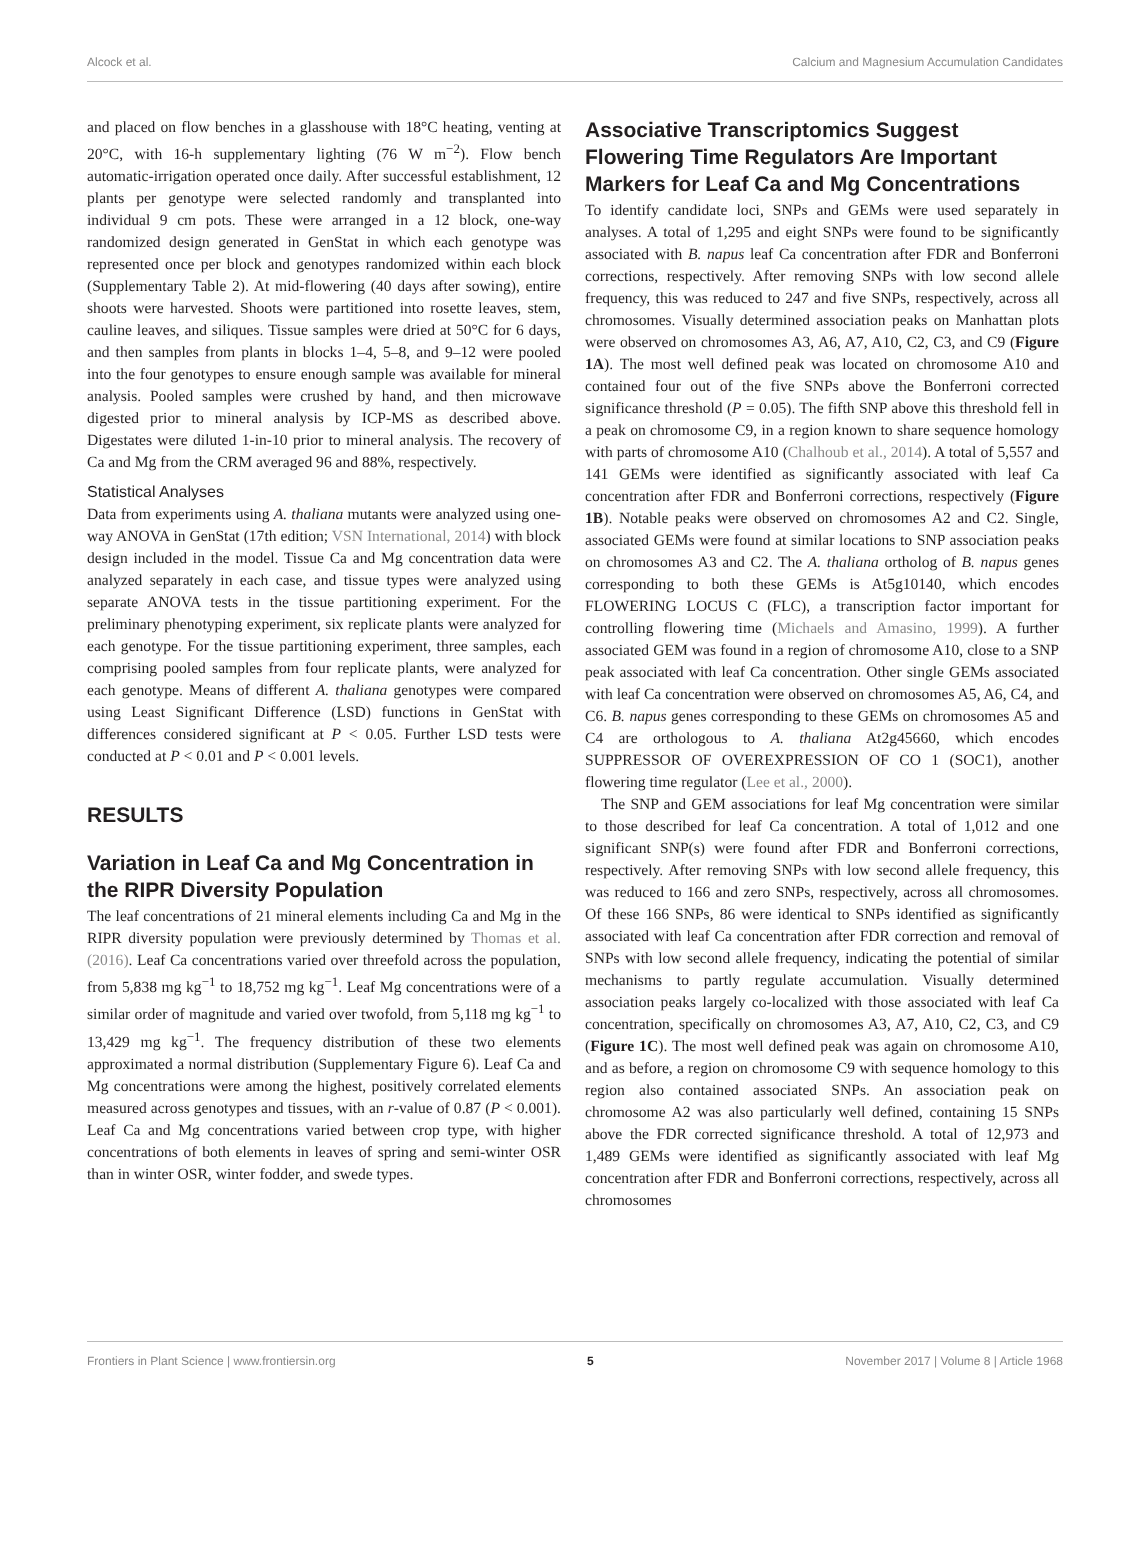Alcock et al. Calcium and Magnesium Accumulation Candidates
and placed on flow benches in a glasshouse with 18°C heating, venting at 20°C, with 16-h supplementary lighting (76 W m<sup>−2</sup>). Flow bench automatic-irrigation operated once daily. After successful establishment, 12 plants per genotype were selected randomly and transplanted into individual 9 cm pots. These were arranged in a 12 block, one-way randomized design generated in GenStat in which each genotype was represented once per block and genotypes randomized within each block (Supplementary Table 2). At mid-flowering (40 days after sowing), entire shoots were harvested. Shoots were partitioned into rosette leaves, stem, cauline leaves, and siliques. Tissue samples were dried at 50°C for 6 days, and then samples from plants in blocks 1–4, 5–8, and 9–12 were pooled into the four genotypes to ensure enough sample was available for mineral analysis. Pooled samples were crushed by hand, and then microwave digested prior to mineral analysis by ICP-MS as described above. Digestates were diluted 1-in-10 prior to mineral analysis. The recovery of Ca and Mg from the CRM averaged 96 and 88%, respectively.
Statistical Analyses
Data from experiments using A. thaliana mutants were analyzed using one-way ANOVA in GenStat (17th edition; VSN International, 2014) with block design included in the model. Tissue Ca and Mg concentration data were analyzed separately in each case, and tissue types were analyzed using separate ANOVA tests in the tissue partitioning experiment. For the preliminary phenotyping experiment, six replicate plants were analyzed for each genotype. For the tissue partitioning experiment, three samples, each comprising pooled samples from four replicate plants, were analyzed for each genotype. Means of different A. thaliana genotypes were compared using Least Significant Difference (LSD) functions in GenStat with differences considered significant at P < 0.05. Further LSD tests were conducted at P < 0.01 and P < 0.001 levels.
RESULTS
Variation in Leaf Ca and Mg Concentration in the RIPR Diversity Population
The leaf concentrations of 21 mineral elements including Ca and Mg in the RIPR diversity population were previously determined by Thomas et al. (2016). Leaf Ca concentrations varied over threefold across the population, from 5,838 mg kg<sup>−1</sup> to 18,752 mg kg<sup>−1</sup>. Leaf Mg concentrations were of a similar order of magnitude and varied over twofold, from 5,118 mg kg<sup>−1</sup> to 13,429 mg kg<sup>−1</sup>. The frequency distribution of these two elements approximated a normal distribution (Supplementary Figure 6). Leaf Ca and Mg concentrations were among the highest, positively correlated elements measured across genotypes and tissues, with an r-value of 0.87 (P < 0.001). Leaf Ca and Mg concentrations varied between crop type, with higher concentrations of both elements in leaves of spring and semi-winter OSR than in winter OSR, winter fodder, and swede types.
Associative Transcriptomics Suggest Flowering Time Regulators Are Important Markers for Leaf Ca and Mg Concentrations
To identify candidate loci, SNPs and GEMs were used separately in analyses. A total of 1,295 and eight SNPs were found to be significantly associated with B. napus leaf Ca concentration after FDR and Bonferroni corrections, respectively. After removing SNPs with low second allele frequency, this was reduced to 247 and five SNPs, respectively, across all chromosomes. Visually determined association peaks on Manhattan plots were observed on chromosomes A3, A6, A7, A10, C2, C3, and C9 (Figure 1A). The most well defined peak was located on chromosome A10 and contained four out of the five SNPs above the Bonferroni corrected significance threshold (P = 0.05). The fifth SNP above this threshold fell in a peak on chromosome C9, in a region known to share sequence homology with parts of chromosome A10 (Chalhoub et al., 2014). A total of 5,557 and 141 GEMs were identified as significantly associated with leaf Ca concentration after FDR and Bonferroni corrections, respectively (Figure 1B). Notable peaks were observed on chromosomes A2 and C2. Single, associated GEMs were found at similar locations to SNP association peaks on chromosomes A3 and C2. The A. thaliana ortholog of B. napus genes corresponding to both these GEMs is At5g10140, which encodes FLOWERING LOCUS C (FLC), a transcription factor important for controlling flowering time (Michaels and Amasino, 1999). A further associated GEM was found in a region of chromosome A10, close to a SNP peak associated with leaf Ca concentration. Other single GEMs associated with leaf Ca concentration were observed on chromosomes A5, A6, C4, and C6. B. napus genes corresponding to these GEMs on chromosomes A5 and C4 are orthologous to A. thaliana At2g45660, which encodes SUPPRESSOR OF OVEREXPRESSION OF CO 1 (SOC1), another flowering time regulator (Lee et al., 2000).
The SNP and GEM associations for leaf Mg concentration were similar to those described for leaf Ca concentration. A total of 1,012 and one significant SNP(s) were found after FDR and Bonferroni corrections, respectively. After removing SNPs with low second allele frequency, this was reduced to 166 and zero SNPs, respectively, across all chromosomes. Of these 166 SNPs, 86 were identical to SNPs identified as significantly associated with leaf Ca concentration after FDR correction and removal of SNPs with low second allele frequency, indicating the potential of similar mechanisms to partly regulate accumulation. Visually determined association peaks largely co-localized with those associated with leaf Ca concentration, specifically on chromosomes A3, A7, A10, C2, C3, and C9 (Figure 1C). The most well defined peak was again on chromosome A10, and as before, a region on chromosome C9 with sequence homology to this region also contained associated SNPs. An association peak on chromosome A2 was also particularly well defined, containing 15 SNPs above the FDR corrected significance threshold. A total of 12,973 and 1,489 GEMs were identified as significantly associated with leaf Mg concentration after FDR and Bonferroni corrections, respectively, across all chromosomes
Frontiers in Plant Science | www.frontiersin.org 5 November 2017 | Volume 8 | Article 1968